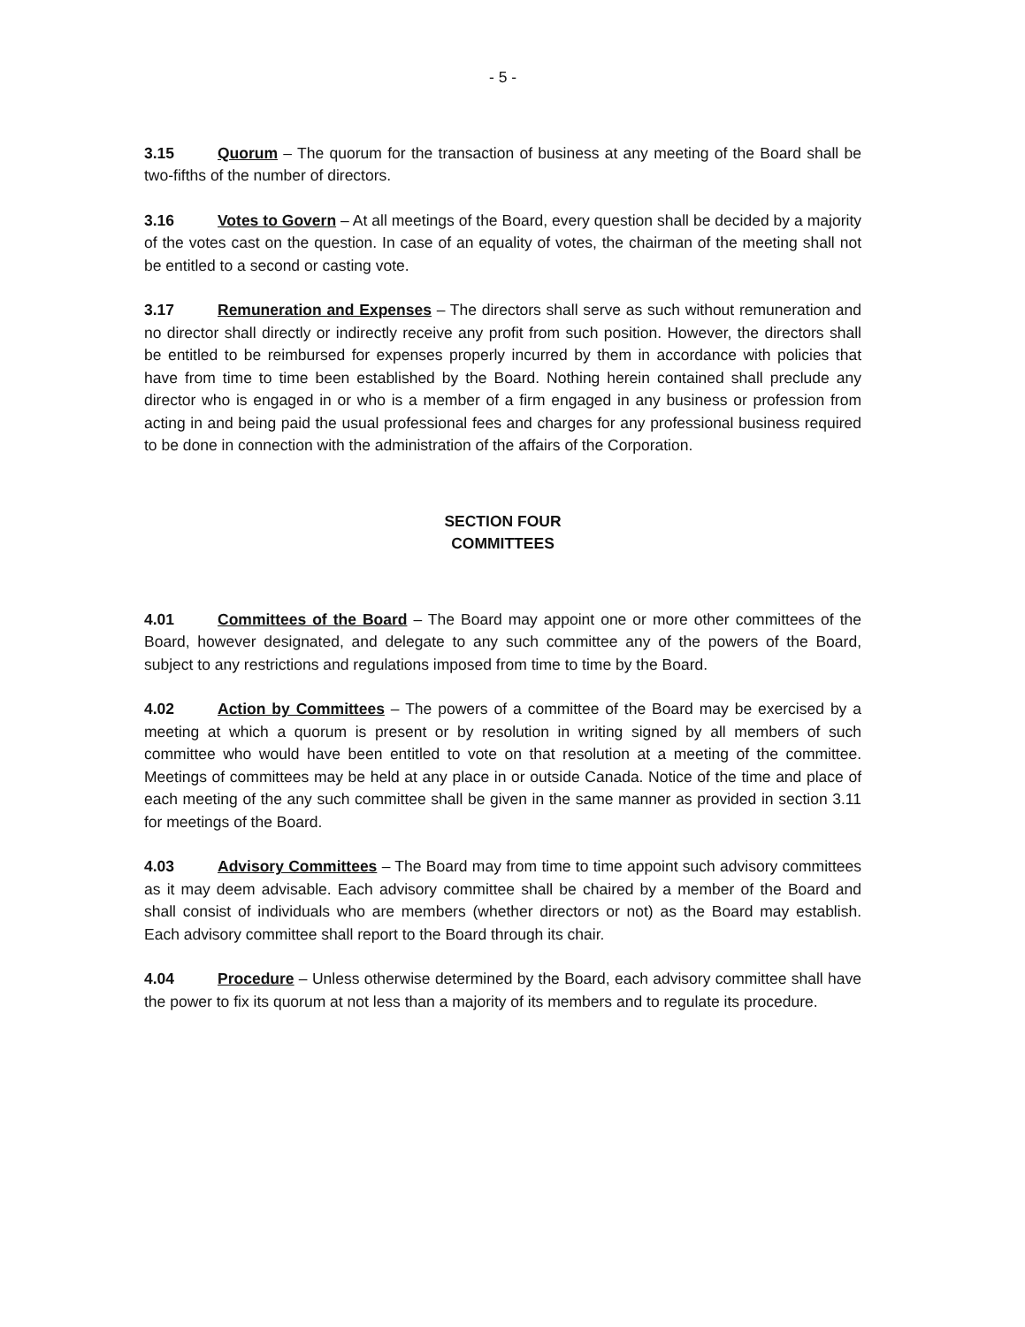- 5 -
3.15 Quorum – The quorum for the transaction of business at any meeting of the Board shall be two-fifths of the number of directors.
3.16 Votes to Govern – At all meetings of the Board, every question shall be decided by a majority of the votes cast on the question. In case of an equality of votes, the chairman of the meeting shall not be entitled to a second or casting vote.
3.17 Remuneration and Expenses – The directors shall serve as such without remuneration and no director shall directly or indirectly receive any profit from such position. However, the directors shall be entitled to be reimbursed for expenses properly incurred by them in accordance with policies that have from time to time been established by the Board. Nothing herein contained shall preclude any director who is engaged in or who is a member of a firm engaged in any business or profession from acting in and being paid the usual professional fees and charges for any professional business required to be done in connection with the administration of the affairs of the Corporation.
SECTION FOUR
COMMITTEES
4.01 Committees of the Board – The Board may appoint one or more other committees of the Board, however designated, and delegate to any such committee any of the powers of the Board, subject to any restrictions and regulations imposed from time to time by the Board.
4.02 Action by Committees – The powers of a committee of the Board may be exercised by a meeting at which a quorum is present or by resolution in writing signed by all members of such committee who would have been entitled to vote on that resolution at a meeting of the committee. Meetings of committees may be held at any place in or outside Canada. Notice of the time and place of each meeting of the any such committee shall be given in the same manner as provided in section 3.11 for meetings of the Board.
4.03 Advisory Committees – The Board may from time to time appoint such advisory committees as it may deem advisable. Each advisory committee shall be chaired by a member of the Board and shall consist of individuals who are members (whether directors or not) as the Board may establish. Each advisory committee shall report to the Board through its chair.
4.04 Procedure – Unless otherwise determined by the Board, each advisory committee shall have the power to fix its quorum at not less than a majority of its members and to regulate its procedure.